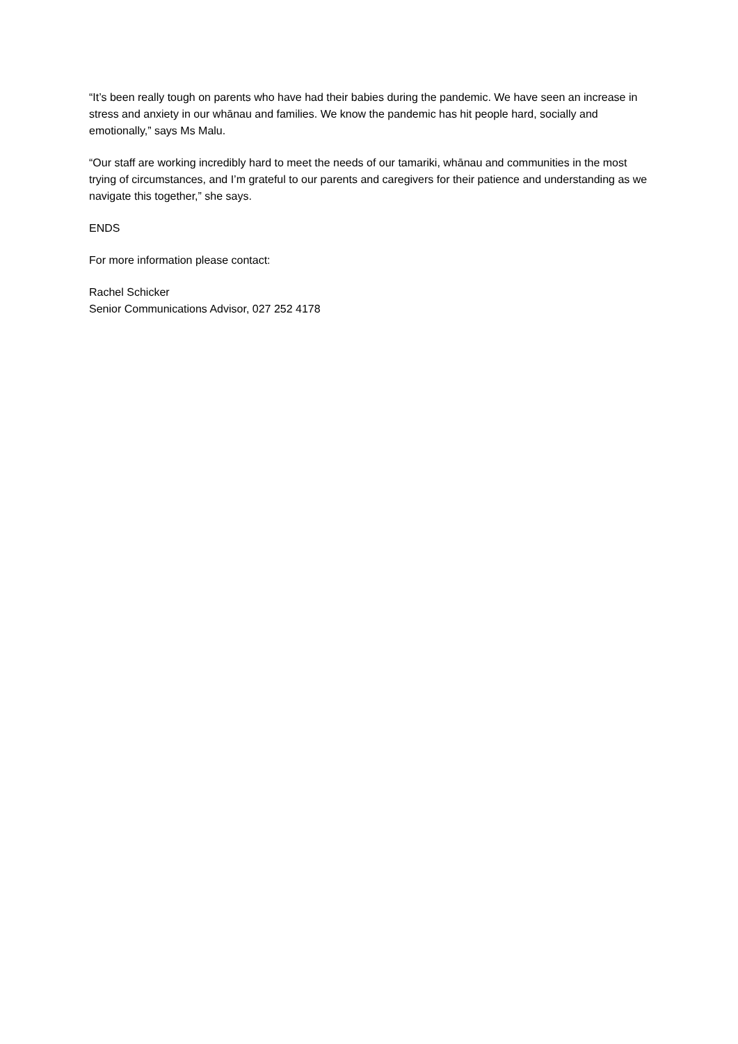“It’s been really tough on parents who have had their babies during the pandemic. We have seen an increase in stress and anxiety in our whānau and families. We know the pandemic has hit people hard, socially and emotionally,” says Ms Malu.
“Our staff are working incredibly hard to meet the needs of our tamariki, whānau and communities in the most trying of circumstances, and I’m grateful to our parents and caregivers for their patience and understanding as we navigate this together,” she says.
ENDS
For more information please contact:
Rachel Schicker
Senior Communications Advisor, 027 252 4178